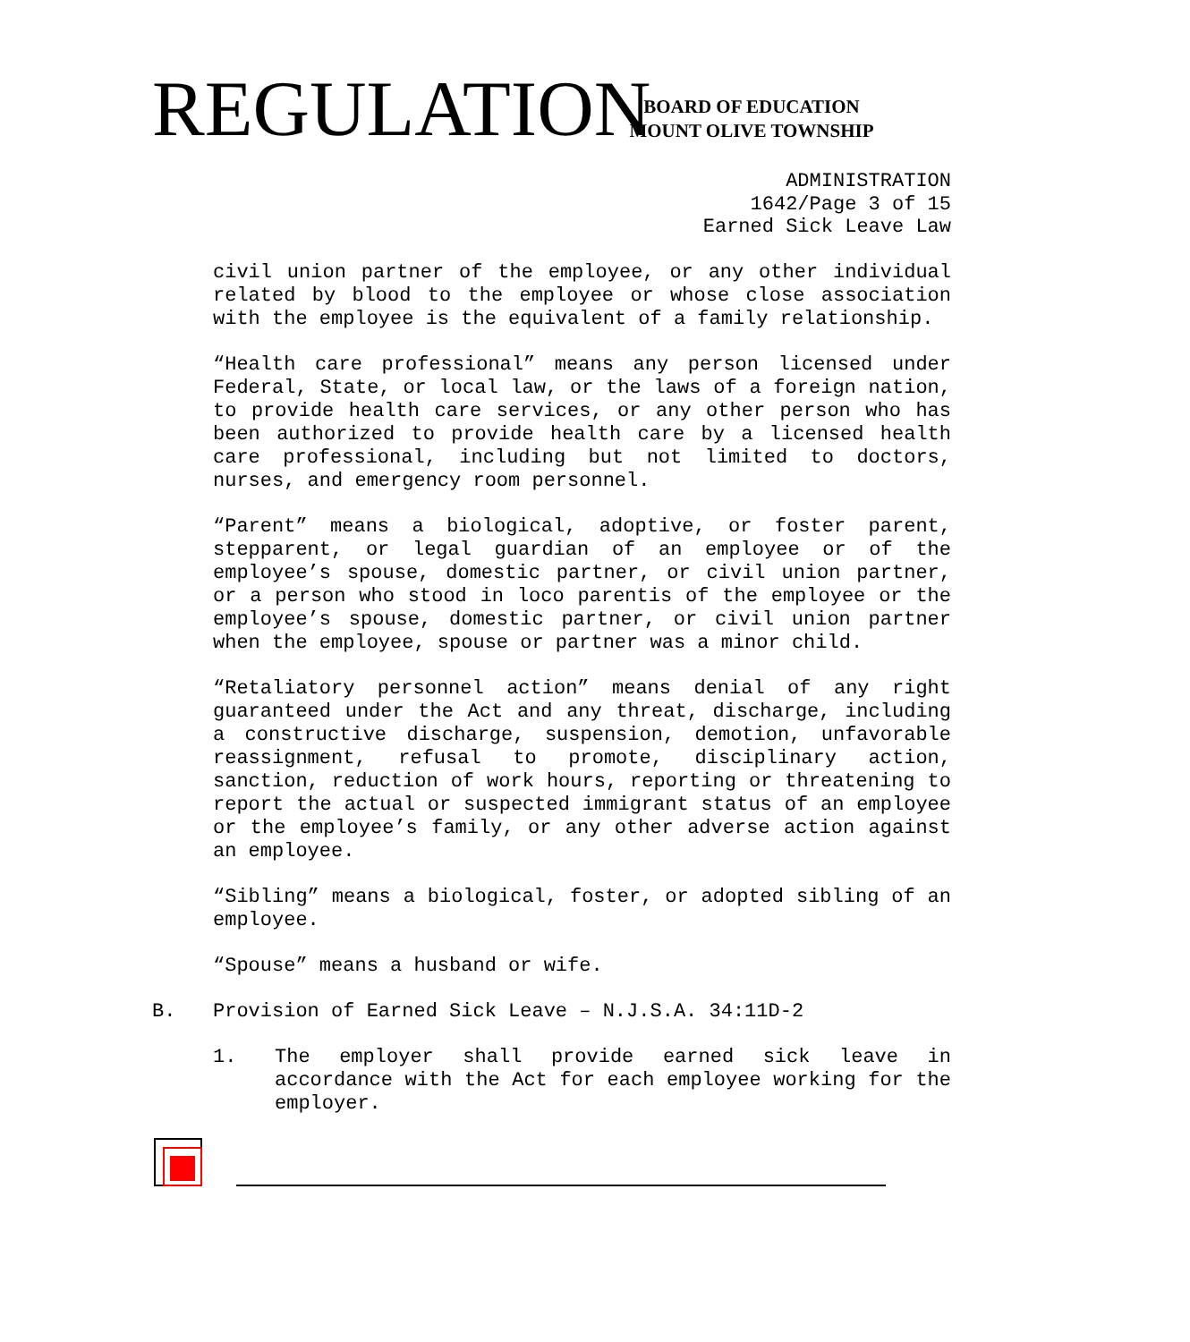REGULATION
BOARD OF EDUCATION
MOUNT OLIVE TOWNSHIP
ADMINISTRATION
1642/Page 3 of 15
Earned Sick Leave Law
civil union partner of the employee, or any other individual related by blood to the employee or whose close association with the employee is the equivalent of a family relationship.
“Health care professional” means any person licensed under Federal, State, or local law, or the laws of a foreign nation, to provide health care services, or any other person who has been authorized to provide health care by a licensed health care professional, including but not limited to doctors, nurses, and emergency room personnel.
“Parent” means a biological, adoptive, or foster parent, stepparent, or legal guardian of an employee or of the employee’s spouse, domestic partner, or civil union partner, or a person who stood in loco parentis of the employee or the employee’s spouse, domestic partner, or civil union partner when the employee, spouse or partner was a minor child.
“Retaliatory personnel action” means denial of any right guaranteed under the Act and any threat, discharge, including a constructive discharge, suspension, demotion, unfavorable reassignment, refusal to promote, disciplinary action, sanction, reduction of work hours, reporting or threatening to report the actual or suspected immigrant status of an employee or the employee’s family, or any other adverse action against an employee.
“Sibling” means a biological, foster, or adopted sibling of an employee.
“Spouse” means a husband or wife.
B. Provision of Earned Sick Leave – N.J.S.A. 34:11D-2
1. The employer shall provide earned sick leave in accordance with the Act for each employee working for the employer.